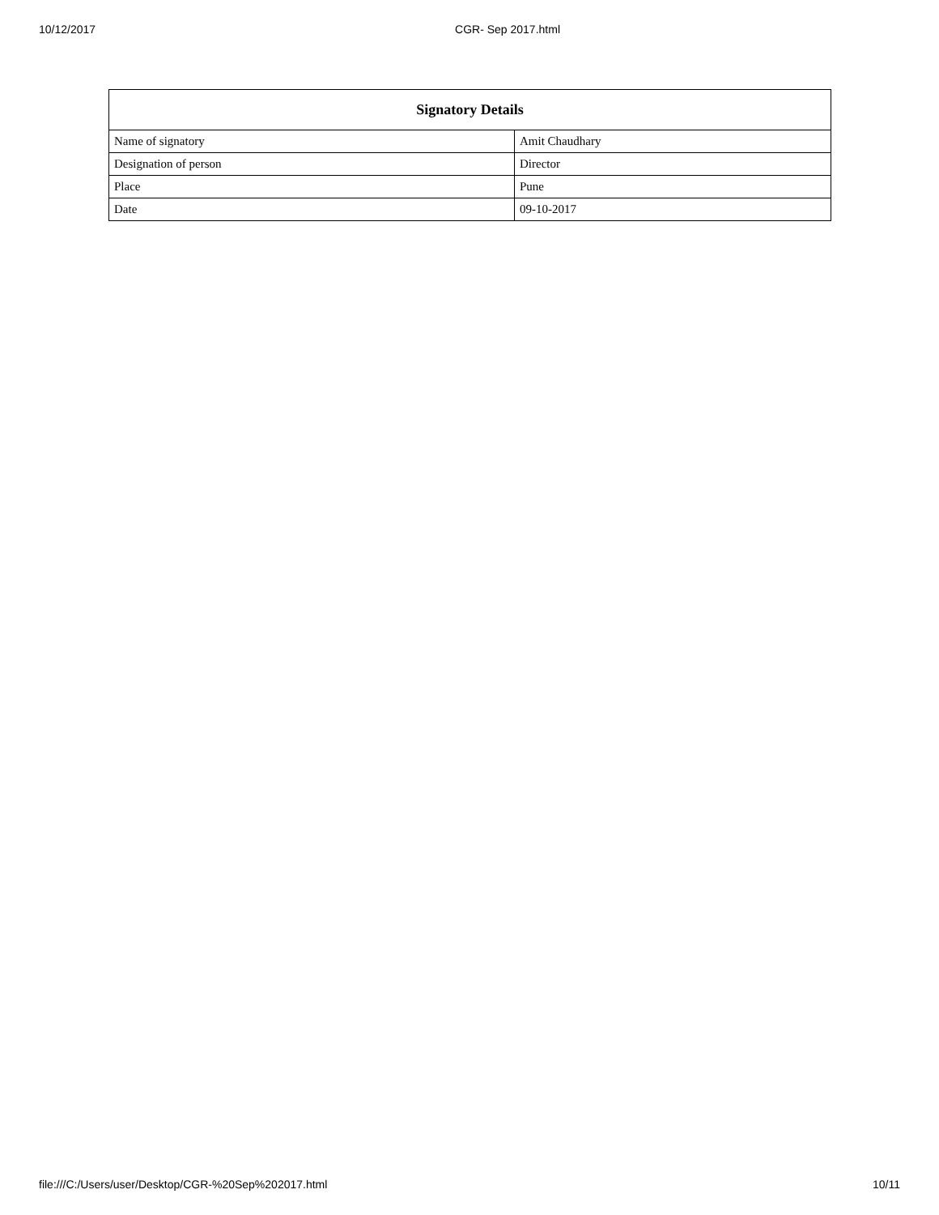10/12/2017 CGR- Sep 2017.html
| Signatory Details | |
| --- | --- |
| Name of signatory | Amit Chaudhary |
| Designation of person | Director |
| Place | Pune |
| Date | 09-10-2017 |
file:///C:/Users/user/Desktop/CGR-%20Sep%202017.html 10/11